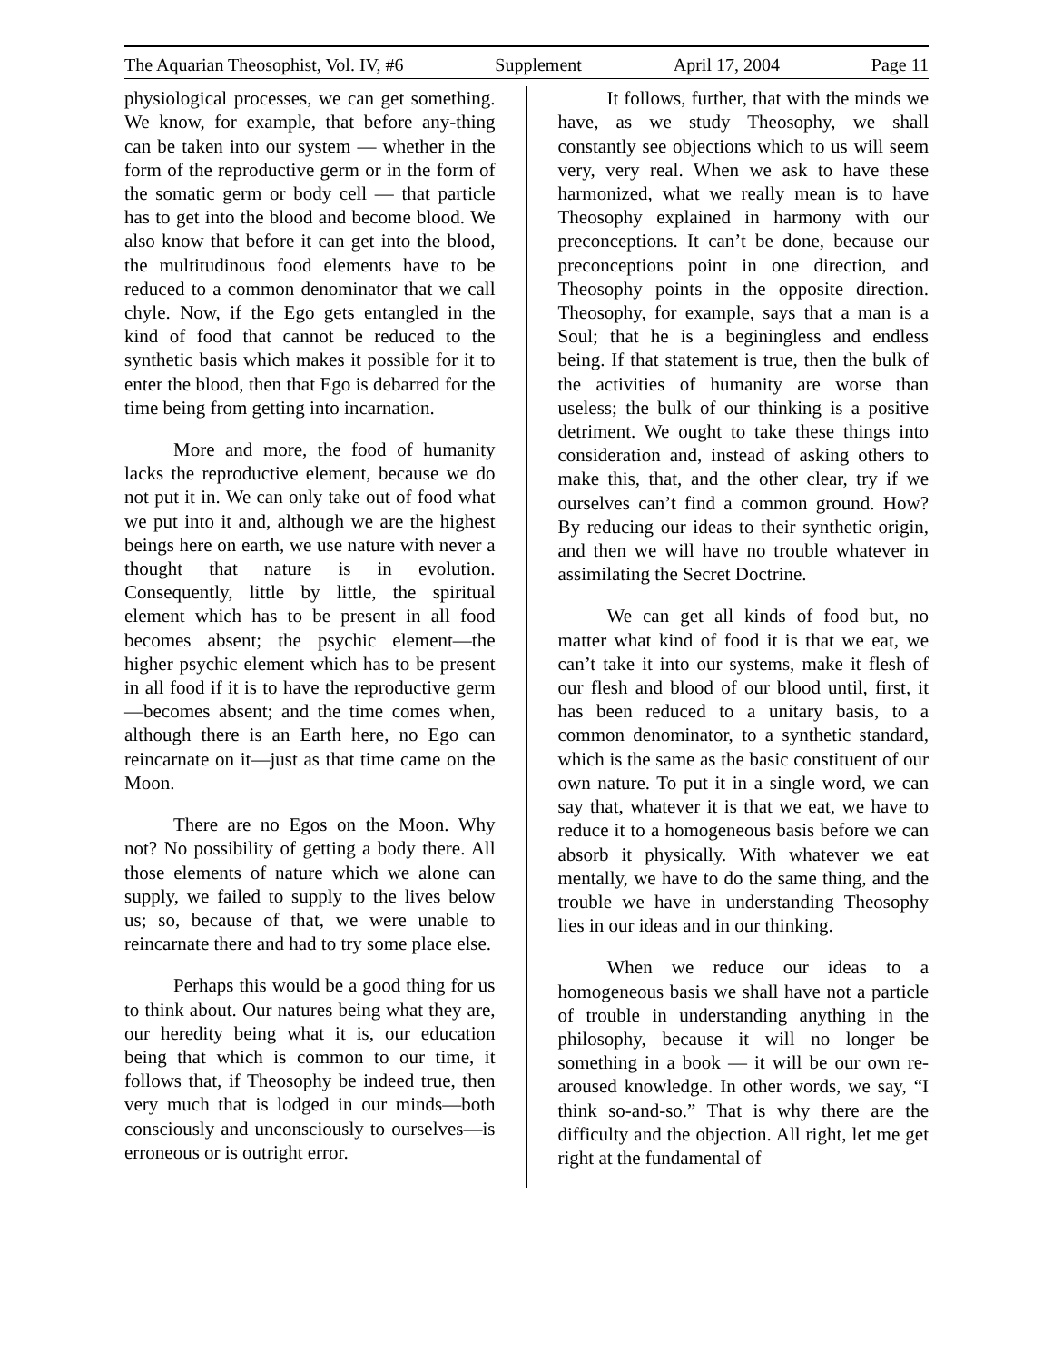The Aquarian Theosophist, Vol. IV, #6 Supplement April 17, 2004 Page 11
physiological processes, we can get something. We know, for example, that before any-thing can be taken into our system — whether in the form of the reproductive germ or in the form of the somatic germ or body cell — that particle has to get into the blood and become blood. We also know that before it can get into the blood, the multitudinous food elements have to be reduced to a common denominator that we call chyle. Now, if the Ego gets entangled in the kind of food that cannot be reduced to the synthetic basis which makes it possible for it to enter the blood, then that Ego is debarred for the time being from getting into incarnation.
More and more, the food of humanity lacks the reproductive element, because we do not put it in. We can only take out of food what we put into it and, although we are the highest beings here on earth, we use nature with never a thought that nature is in evolution. Consequently, little by little, the spiritual element which has to be present in all food becomes absent; the psychic element—the higher psychic element which has to be present in all food if it is to have the reproductive germ—becomes absent; and the time comes when, although there is an Earth here, no Ego can reincarnate on it—just as that time came on the Moon.
There are no Egos on the Moon. Why not? No possibility of getting a body there. All those elements of nature which we alone can supply, we failed to supply to the lives below us; so, because of that, we were unable to reincarnate there and had to try some place else.
Perhaps this would be a good thing for us to think about. Our natures being what they are, our heredity being what it is, our education being that which is common to our time, it follows that, if Theosophy be indeed true, then very much that is lodged in our minds—both consciously and unconsciously to ourselves—is erroneous or is outright error.
It follows, further, that with the minds we have, as we study Theosophy, we shall constantly see objections which to us will seem very, very real. When we ask to have these harmonized, what we really mean is to have Theosophy explained in harmony with our preconceptions. It can’t be done, because our preconceptions point in one direction, and Theosophy points in the opposite direction. Theosophy, for example, says that a man is a Soul; that he is a beginingless and endless being. If that statement is true, then the bulk of the activities of humanity are worse than useless; the bulk of our thinking is a positive detriment. We ought to take these things into consideration and, instead of asking others to make this, that, and the other clear, try if we ourselves can’t find a common ground. How? By reducing our ideas to their synthetic origin, and then we will have no trouble whatever in assimilating the Secret Doctrine.
We can get all kinds of food but, no matter what kind of food it is that we eat, we can’t take it into our systems, make it flesh of our flesh and blood of our blood until, first, it has been reduced to a unitary basis, to a common denominator, to a synthetic standard, which is the same as the basic constituent of our own nature. To put it in a single word, we can say that, whatever it is that we eat, we have to reduce it to a homogeneous basis before we can absorb it physically. With whatever we eat mentally, we have to do the same thing, and the trouble we have in understanding Theosophy lies in our ideas and in our thinking.
When we reduce our ideas to a homogeneous basis we shall have not a particle of trouble in understanding anything in the philosophy, because it will no longer be something in a book — it will be our own re-aroused knowledge. In other words, we say, “I think so-and-so.” That is why there are the difficulty and the objection. All right, let me get right at the fundamental of